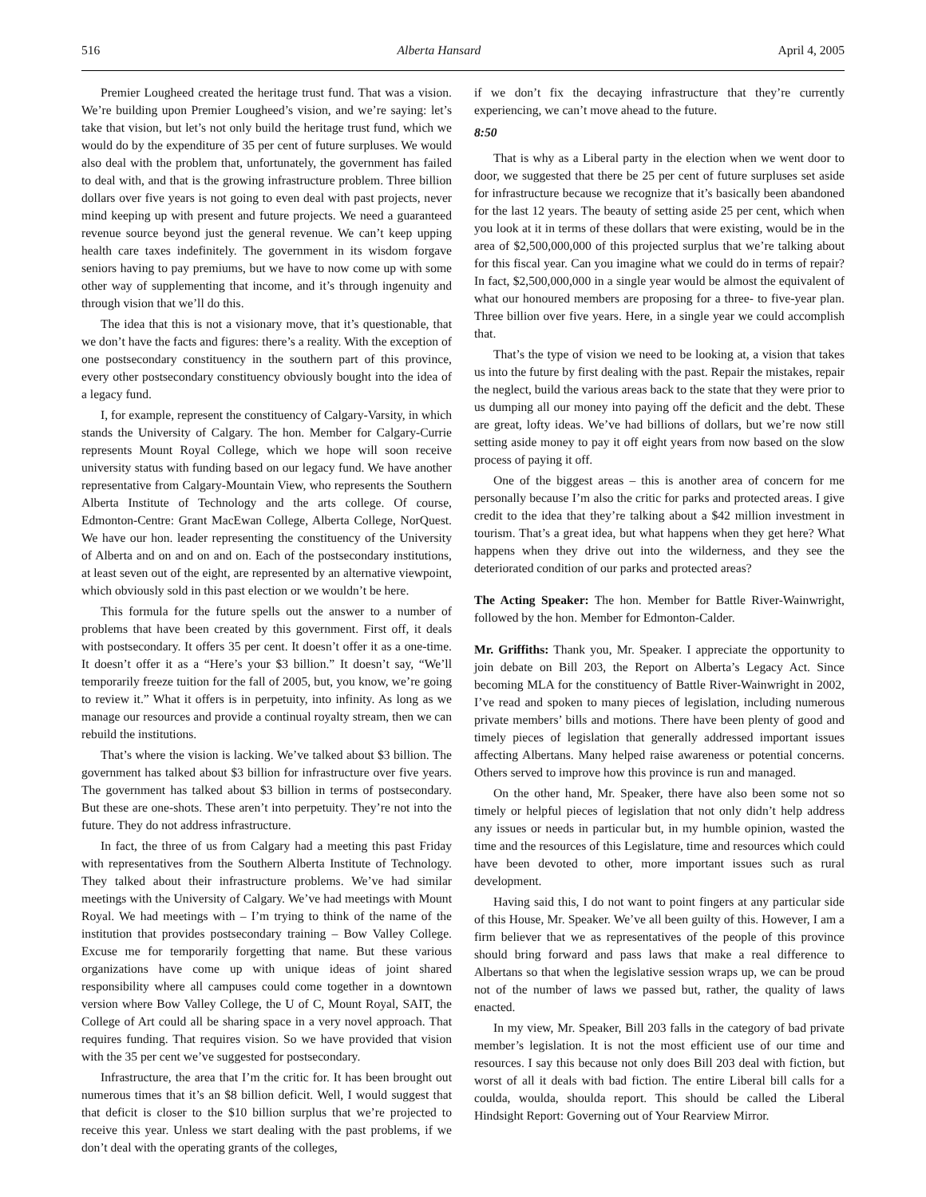516 Alberta Hansard April 4, 2005
Premier Lougheed created the heritage trust fund. That was a vision. We’re building upon Premier Lougheed’s vision, and we’re saying: let’s take that vision, but let’s not only build the heritage trust fund, which we would do by the expenditure of 35 per cent of future surpluses. We would also deal with the problem that, unfortunately, the government has failed to deal with, and that is the growing infrastructure problem. Three billion dollars over five years is not going to even deal with past projects, never mind keeping up with present and future projects. We need a guaranteed revenue source beyond just the general revenue. We can’t keep upping health care taxes indefinitely. The government in its wisdom forgave seniors having to pay premiums, but we have to now come up with some other way of supplementing that income, and it’s through ingenuity and through vision that we’ll do this.
The idea that this is not a visionary move, that it’s questionable, that we don’t have the facts and figures: there’s a reality. With the exception of one postsecondary constituency in the southern part of this province, every other postsecondary constituency obviously bought into the idea of a legacy fund.
I, for example, represent the constituency of Calgary-Varsity, in which stands the University of Calgary. The hon. Member for Calgary-Currie represents Mount Royal College, which we hope will soon receive university status with funding based on our legacy fund. We have another representative from Calgary-Mountain View, who represents the Southern Alberta Institute of Technology and the arts college. Of course, Edmonton-Centre: Grant MacEwan College, Alberta College, NorQuest. We have our hon. leader representing the constituency of the University of Alberta and on and on and on. Each of the postsecondary institutions, at least seven out of the eight, are represented by an alternative viewpoint, which obviously sold in this past election or we wouldn’t be here.
This formula for the future spells out the answer to a number of problems that have been created by this government. First off, it deals with postsecondary. It offers 35 per cent. It doesn’t offer it as a one-time. It doesn’t offer it as a “Here’s your $3 billion.” It doesn’t say, “We’ll temporarily freeze tuition for the fall of 2005, but, you know, we’re going to review it.” What it offers is in perpetuity, into infinity. As long as we manage our resources and provide a continual royalty stream, then we can rebuild the institutions.
That’s where the vision is lacking. We’ve talked about $3 billion. The government has talked about $3 billion for infrastructure over five years. The government has talked about $3 billion in terms of postsecondary. But these are one-shots. These aren’t into perpetuity. They’re not into the future. They do not address infrastructure.
In fact, the three of us from Calgary had a meeting this past Friday with representatives from the Southern Alberta Institute of Technology. They talked about their infrastructure problems. We’ve had similar meetings with the University of Calgary. We’ve had meetings with Mount Royal. We had meetings with – I’m trying to think of the name of the institution that provides postsecondary training – Bow Valley College. Excuse me for temporarily forgetting that name. But these various organizations have come up with unique ideas of joint shared responsibility where all campuses could come together in a downtown version where Bow Valley College, the U of C, Mount Royal, SAIT, the College of Art could all be sharing space in a very novel approach. That requires funding. That requires vision. So we have provided that vision with the 35 per cent we’ve suggested for postsecondary.
Infrastructure, the area that I’m the critic for. It has been brought out numerous times that it’s an $8 billion deficit. Well, I would suggest that that deficit is closer to the $10 billion surplus that we’re projected to receive this year. Unless we start dealing with the past problems, if we don’t deal with the operating grants of the colleges,
if we don’t fix the decaying infrastructure that they’re currently experiencing, we can’t move ahead to the future.
8:50
That is why as a Liberal party in the election when we went door to door, we suggested that there be 25 per cent of future surpluses set aside for infrastructure because we recognize that it’s basically been abandoned for the last 12 years. The beauty of setting aside 25 per cent, which when you look at it in terms of these dollars that were existing, would be in the area of $2,500,000,000 of this projected surplus that we’re talking about for this fiscal year. Can you imagine what we could do in terms of repair? In fact, $2,500,000,000 in a single year would be almost the equivalent of what our honoured members are proposing for a three- to five-year plan. Three billion over five years. Here, in a single year we could accomplish that.
That’s the type of vision we need to be looking at, a vision that takes us into the future by first dealing with the past. Repair the mistakes, repair the neglect, build the various areas back to the state that they were prior to us dumping all our money into paying off the deficit and the debt. These are great, lofty ideas. We’ve had billions of dollars, but we’re now still setting aside money to pay it off eight years from now based on the slow process of paying it off.
One of the biggest areas – this is another area of concern for me personally because I’m also the critic for parks and protected areas. I give credit to the idea that they’re talking about a $42 million investment in tourism. That’s a great idea, but what happens when they get here? What happens when they drive out into the wilderness, and they see the deteriorated condition of our parks and protected areas?
The Acting Speaker: The hon. Member for Battle River-Wainwright, followed by the hon. Member for Edmonton-Calder.
Mr. Griffiths: Thank you, Mr. Speaker. I appreciate the opportunity to join debate on Bill 203, the Report on Alberta’s Legacy Act. Since becoming MLA for the constituency of Battle River-Wainwright in 2002, I’ve read and spoken to many pieces of legislation, including numerous private members’ bills and motions. There have been plenty of good and timely pieces of legislation that generally addressed important issues affecting Albertans. Many helped raise awareness or potential concerns. Others served to improve how this province is run and managed.
On the other hand, Mr. Speaker, there have also been some not so timely or helpful pieces of legislation that not only didn’t help address any issues or needs in particular but, in my humble opinion, wasted the time and the resources of this Legislature, time and resources which could have been devoted to other, more important issues such as rural development.
Having said this, I do not want to point fingers at any particular side of this House, Mr. Speaker. We’ve all been guilty of this. However, I am a firm believer that we as representatives of the people of this province should bring forward and pass laws that make a real difference to Albertans so that when the legislative session wraps up, we can be proud not of the number of laws we passed but, rather, the quality of laws enacted.
In my view, Mr. Speaker, Bill 203 falls in the category of bad private member’s legislation. It is not the most efficient use of our time and resources. I say this because not only does Bill 203 deal with fiction, but worst of all it deals with bad fiction. The entire Liberal bill calls for a coulda, woulda, shoulda report. This should be called the Liberal Hindsight Report: Governing out of Your Rearview Mirror.